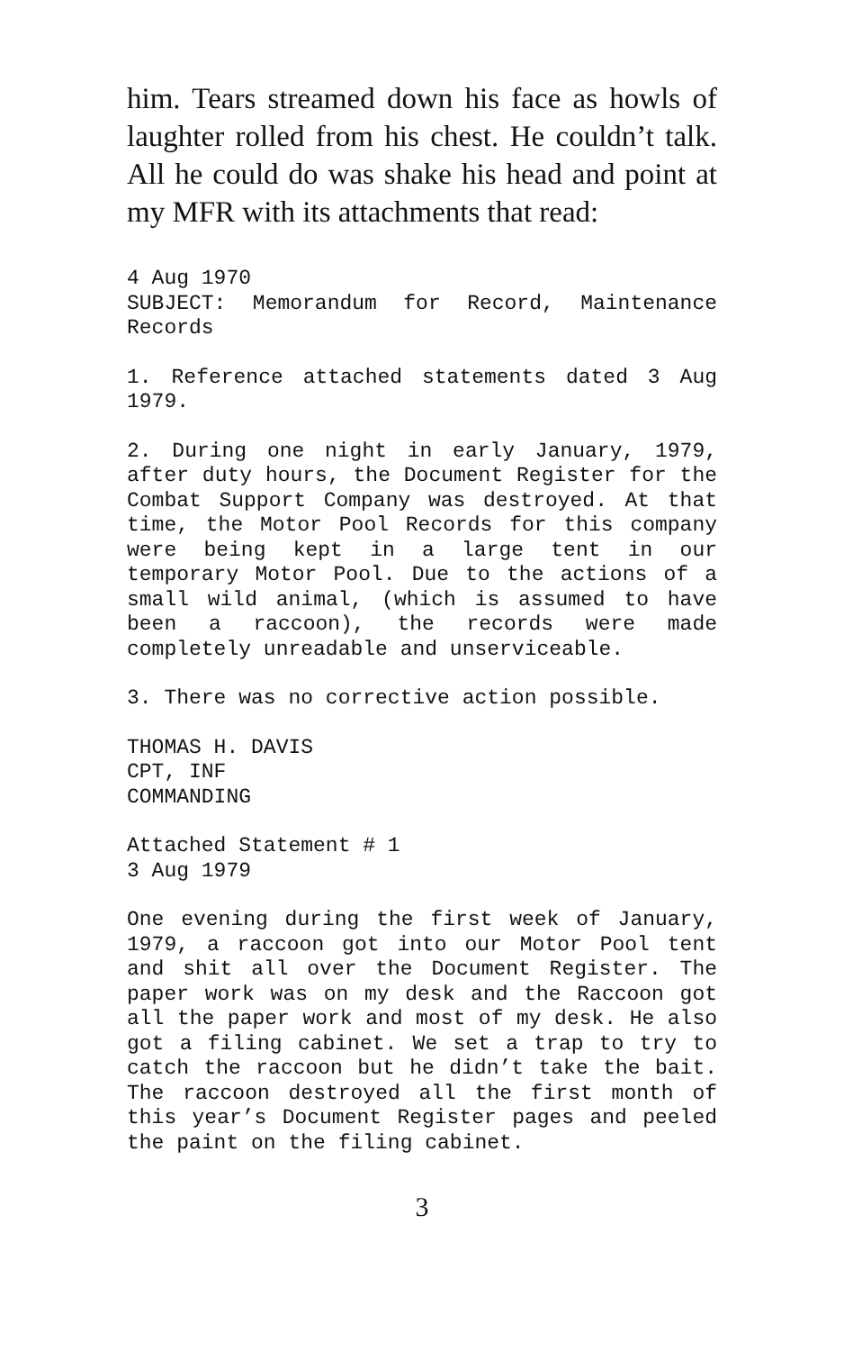him. Tears streamed down his face as howls of laughter rolled from his chest. He couldn’t talk. All he could do was shake his head and point at my MFR with its attachments that read:
4 Aug 1970
SUBJECT: Memorandum for Record, Maintenance Records
1. Reference attached statements dated 3 Aug 1979.
2. During one night in early January, 1979, after duty hours, the Document Register for the Combat Support Company was destroyed. At that time, the Motor Pool Records for this company were being kept in a large tent in our temporary Motor Pool. Due to the actions of a small wild animal, (which is assumed to have been a raccoon), the records were made completely unreadable and unserviceable.
3. There was no corrective action possible.
THOMAS H. DAVIS
CPT, INF
COMMANDING
Attached Statement # 1
3 Aug 1979
One evening during the first week of January, 1979, a raccoon got into our Motor Pool tent and shit all over the Document Register. The paper work was on my desk and the Raccoon got all the paper work and most of my desk. He also got a filing cabinet. We set a trap to try to catch the raccoon but he didn’t take the bait. The raccoon destroyed all the first month of this year’s Document Register pages and peeled the paint on the filing cabinet.
3